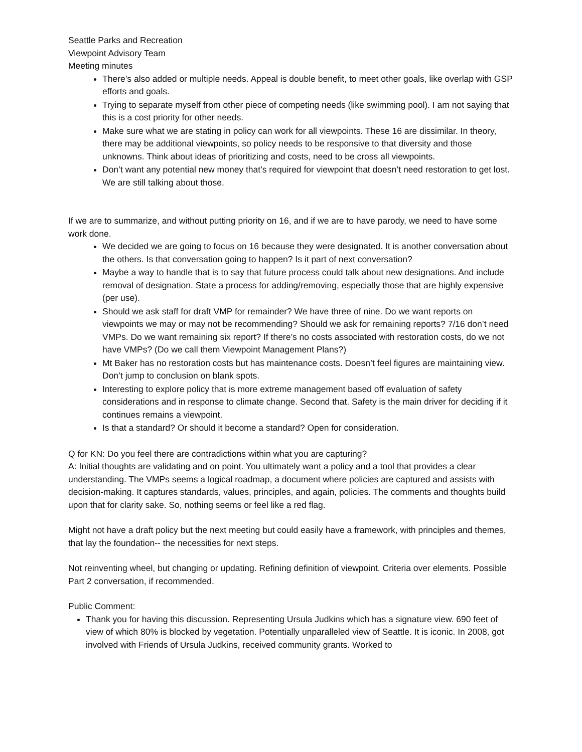Seattle Parks and Recreation
Viewpoint Advisory Team
Meeting minutes
There’s also added or multiple needs. Appeal is double benefit, to meet other goals, like overlap with GSP efforts and goals.
Trying to separate myself from other piece of competing needs (like swimming pool). I am not saying that this is a cost priority for other needs.
Make sure what we are stating in policy can work for all viewpoints. These 16 are dissimilar. In theory, there may be additional viewpoints, so policy needs to be responsive to that diversity and those unknowns. Think about ideas of prioritizing and costs, need to be cross all viewpoints.
Don’t want any potential new money that’s required for viewpoint that doesn’t need restoration to get lost. We are still talking about those.
If we are to summarize, and without putting priority on 16, and if we are to have parody, we need to have some work done.
We decided we are going to focus on 16 because they were designated. It is another conversation about the others. Is that conversation going to happen? Is it part of next conversation?
Maybe a way to handle that is to say that future process could talk about new designations. And include removal of designation. State a process for adding/removing, especially those that are highly expensive (per use).
Should we ask staff for draft VMP for remainder? We have three of nine. Do we want reports on viewpoints we may or may not be recommending? Should we ask for remaining reports? 7/16 don’t need VMPs. Do we want remaining six report? If there’s no costs associated with restoration costs, do we not have VMPs? (Do we call them Viewpoint Management Plans?)
Mt Baker has no restoration costs but has maintenance costs. Doesn’t feel figures are maintaining view. Don’t jump to conclusion on blank spots.
Interesting to explore policy that is more extreme management based off evaluation of safety considerations and in response to climate change. Second that. Safety is the main driver for deciding if it continues remains a viewpoint.
Is that a standard? Or should it become a standard? Open for consideration.
Q for KN: Do you feel there are contradictions within what you are capturing?
A: Initial thoughts are validating and on point. You ultimately want a policy and a tool that provides a clear understanding. The VMPs seems a logical roadmap, a document where policies are captured and assists with decision-making. It captures standards, values, principles, and again, policies. The comments and thoughts build upon that for clarity sake. So, nothing seems or feel like a red flag.
Might not have a draft policy but the next meeting but could easily have a framework, with principles and themes, that lay the foundation-- the necessities for next steps.
Not reinventing wheel, but changing or updating. Refining definition of viewpoint. Criteria over elements. Possible Part 2 conversation, if recommended.
Public Comment:
Thank you for having this discussion. Representing Ursula Judkins which has a signature view. 690 feet of view of which 80% is blocked by vegetation. Potentially unparalleled view of Seattle. It is iconic. In 2008, got involved with Friends of Ursula Judkins, received community grants. Worked to